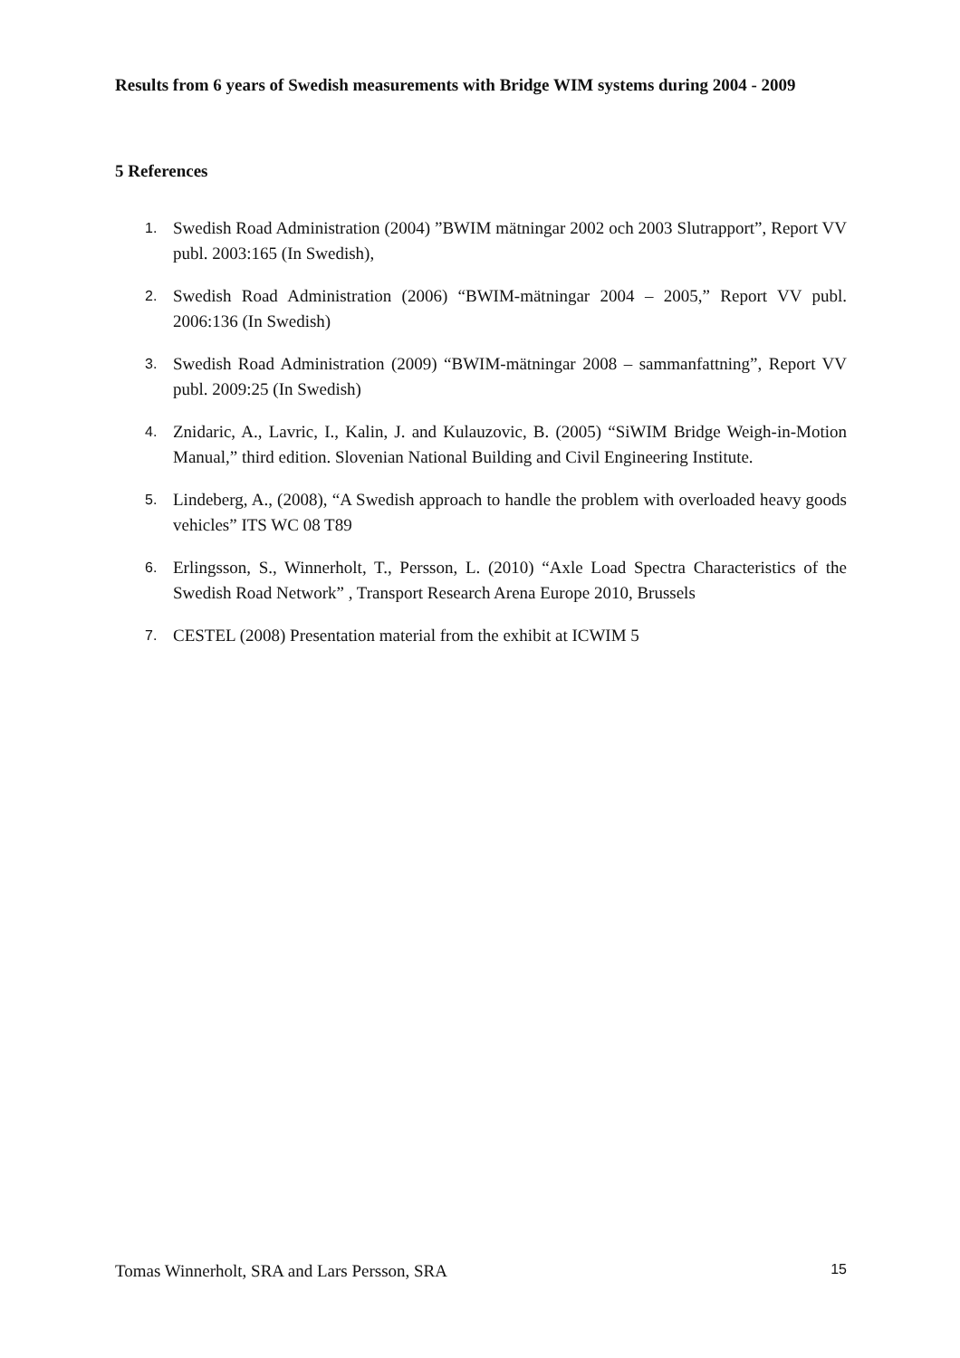Results from 6 years of Swedish measurements with Bridge WIM systems during 2004 - 2009
5 References
1. Swedish Road Administration (2004) ”BWIM mätningar 2002 och 2003 Slutrapport”, Report VV publ. 2003:165 (In Swedish),
2. Swedish Road Administration (2006) “BWIM-mätningar 2004 – 2005,” Report VV publ. 2006:136 (In Swedish)
3. Swedish Road Administration (2009) “BWIM-mätningar 2008 – sammanfattning”, Report VV publ. 2009:25 (In Swedish)
4. Znidaric, A., Lavric, I., Kalin, J. and Kulauzovic, B. (2005) “SiWIM Bridge Weigh-in-Motion Manual,” third edition. Slovenian National Building and Civil Engineering Institute.
5. Lindeberg, A., (2008), “A Swedish approach to handle the problem with overloaded heavy goods vehicles” ITS WC 08 T89
6. Erlingsson, S., Winnerholt, T., Persson, L. (2010) “Axle Load Spectra Characteristics of the Swedish Road Network” , Transport Research Arena Europe 2010, Brussels
7. CESTEL (2008) Presentation material from the exhibit at ICWIM 5
Tomas Winnerholt, SRA and Lars Persson, SRA 15